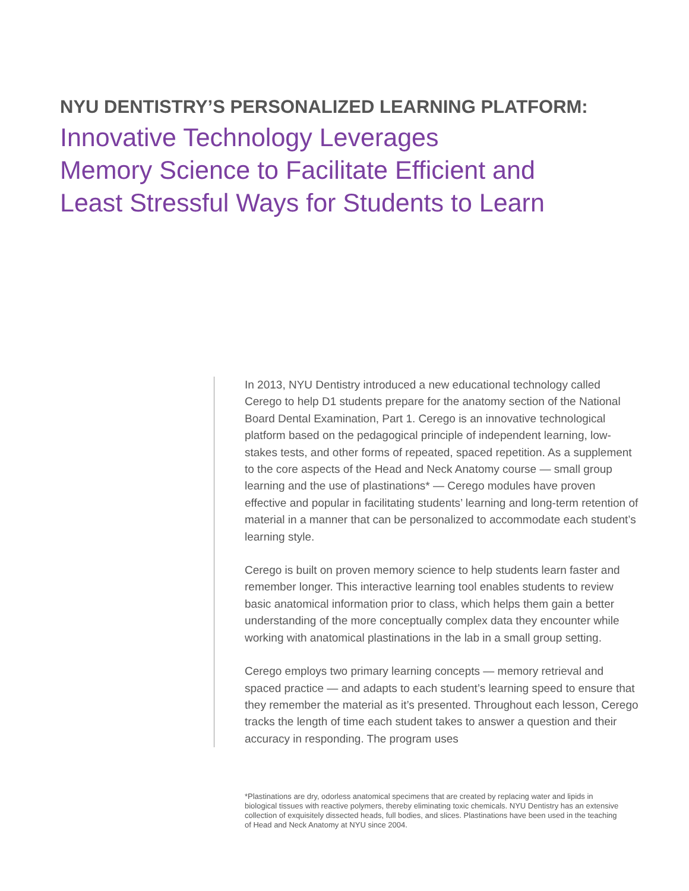NYU DENTISTRY’S PERSONALIZED LEARNING PLATFORM:
Innovative Technology Leverages
Memory Science to Facilitate Efficient and
Least Stressful Ways for Students to Learn
In 2013, NYU Dentistry introduced a new educational technology called Cerego to help D1 students prepare for the anatomy section of the National Board Dental Examination, Part 1. Cerego is an innovative technological platform based on the pedagogical principle of indepen­dent learning, low-stakes tests, and other forms of repeated, spaced repetition. As a supplement to the core aspects of the Head and Neck Anatomy course — small group learning and the use of plastinations* — Cerego modules have proven effective and popular in facilitating students’ learning and long-term retention of material in a manner that can be personalized to accommodate each student’s learning style.
Cerego is built on proven memory science to help students learn faster and remember longer. This interactive learning tool enables students to review basic anatomical information prior to class, which helps them gain a better understanding of the more conceptually complex data they encounter while working with anatomical plastinations in the lab in a small group setting.
Cerego employs two primary learning concepts — memory retrieval and spaced practice — and adapts to each student’s learning speed to ensure that they remember the material as it’s presented. Throughout each lesson, Cerego tracks the length of time each student takes to answer a question and their accuracy in responding. The program uses
*Plastinations are dry, odorless anatomical specimens that are created by replacing water and lipids in biological tissues with reactive polymers, thereby eliminating toxic chemicals. NYU Dentistry has an extensive collection of exquisitely dissected heads, full bodies, and slices. Plastinations have been used in the teaching of Head and Neck Anatomy at NYU since 2004.